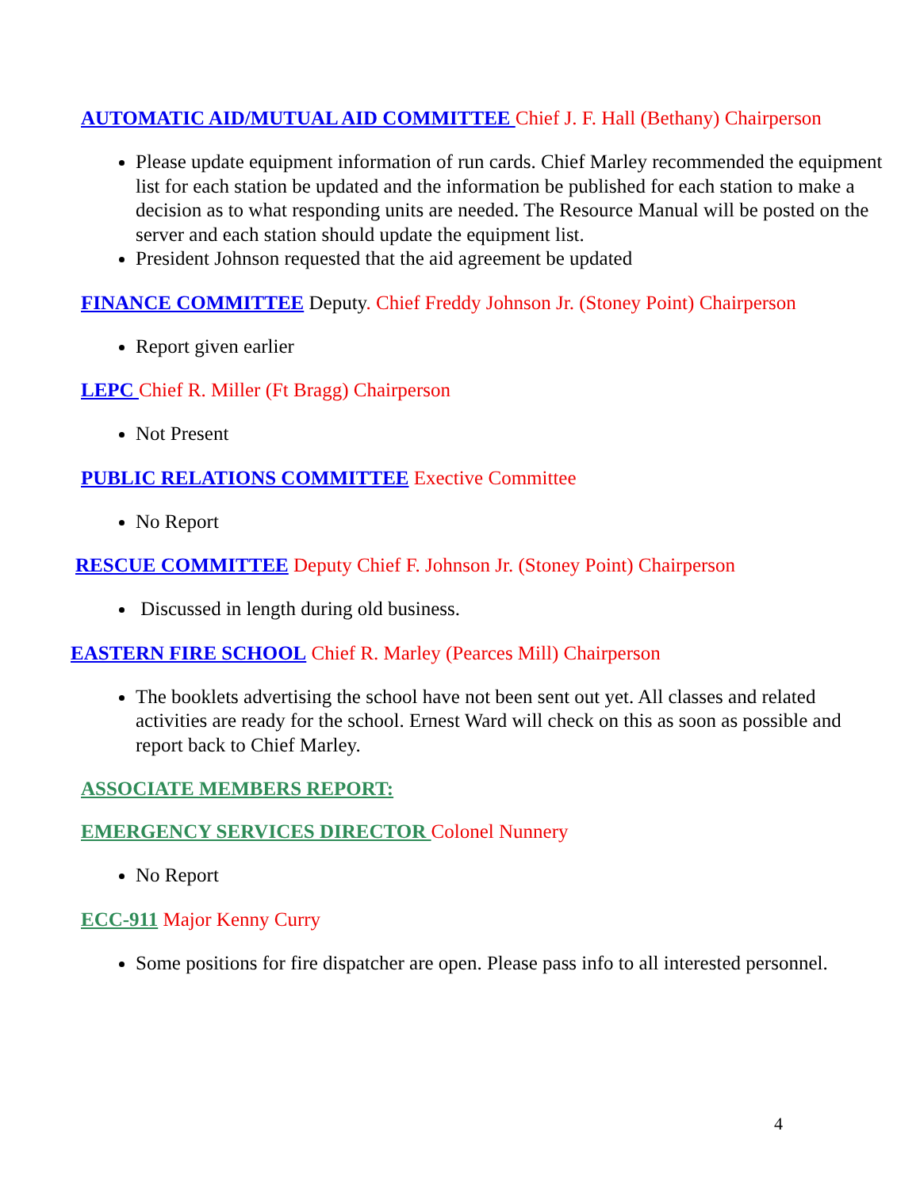AUTOMATIC AID/MUTUAL AID COMMITTEE Chief J. F. Hall (Bethany) Chairperson
Please update equipment information of run cards. Chief Marley recommended the equipment list for each station be updated and the information be published for each station to make a decision as to what responding units are needed. The Resource Manual will be posted on the server and each station should update the equipment list.
President Johnson requested that the aid agreement be updated
FINANCE COMMITTEE Deputy. Chief Freddy Johnson Jr. (Stoney Point) Chairperson
Report given earlier
LEPC Chief R. Miller (Ft Bragg) Chairperson
Not Present
PUBLIC RELATIONS COMMITTEE Exective Committee
No Report
RESCUE COMMITTEE Deputy Chief F. Johnson Jr. (Stoney Point) Chairperson
Discussed in length during old business.
EASTERN FIRE SCHOOL Chief R. Marley (Pearces Mill) Chairperson
The booklets advertising the school have not been sent out yet. All classes and related activities are ready for the school. Ernest Ward will check on this as soon as possible and report back to Chief Marley.
ASSOCIATE MEMBERS REPORT:
EMERGENCY SERVICES DIRECTOR Colonel Nunnery
No Report
ECC-911 Major Kenny Curry
Some positions for fire dispatcher are open. Please pass info to all interested personnel.
4